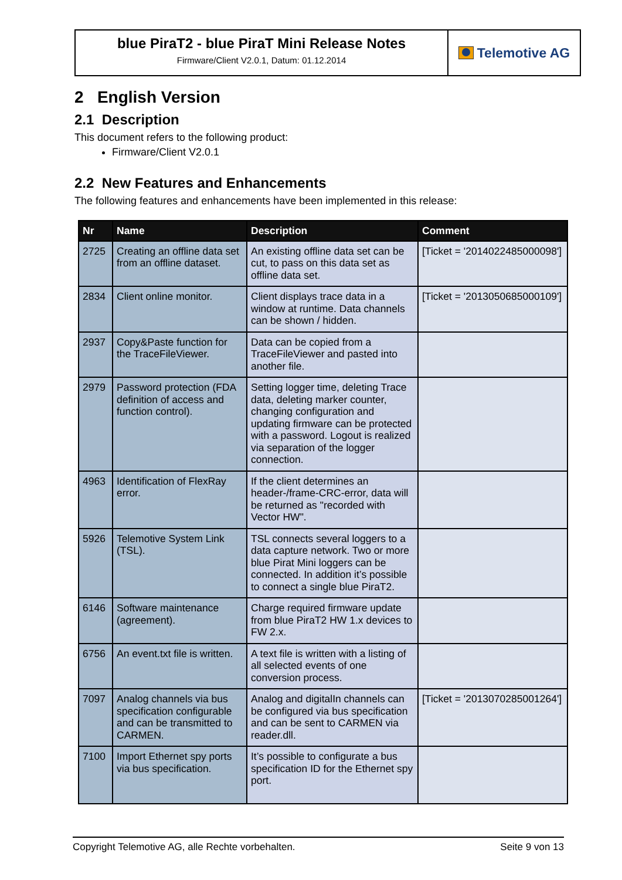blue PiraT2 - blue PiraT Mini Release Notes
Firmware/Client V2.0.1, Datum: 01.12.2014
Telemotive AG
2 English Version
2.1 Description
This document refers to the following product:
Firmware/Client V2.0.1
2.2 New Features and Enhancements
The following features and enhancements have been implemented in this release:
| Nr | Name | Description | Comment |
| --- | --- | --- | --- |
| 2725 | Creating an offline data set from an offline dataset. | An existing offline data set can be cut, to pass on this data set as offline data set. | [Ticket = '2014022485000098'] |
| 2834 | Client online monitor. | Client displays trace data in a window at runtime. Data channels can be shown / hidden. | [Ticket = '2013050685000109'] |
| 2937 | Copy&Paste function for the TraceFileViewer. | Data can be copied from a TraceFileViewer and pasted into another file. | |
| 2979 | Password protection (FDA definition of access and function control). | Setting logger time, deleting Trace data, deleting marker counter, changing configuration and updating firmware can be protected with a password. Logout is realized via separation of the logger connection. | |
| 4963 | Identification of FlexRay error. | If the client determines an header-/frame-CRC-error, data will be returned as "recorded with Vector HW". | |
| 5926 | Telemotive System Link (TSL). | TSL connects several loggers to a data capture network. Two or more blue Pirat Mini loggers can be connected. In addition it’s possible to connect a single blue PiraT2. | |
| 6146 | Software maintenance (agreement). | Charge required firmware update from blue PiraT2 HW 1.x devices to FW 2.x. | |
| 6756 | An event.txt file is written. | A text file is written with a listing of all selected events of one conversion process. | |
| 7097 | Analog channels via bus specification configurable and can be transmitted to CARMEN. | Analog and digitalIn channels can be configured via bus specification and can be sent to CARMEN via reader.dll. | [Ticket = '2013070285001264'] |
| 7100 | Import Ethernet spy ports via bus specification. | It’s possible to configurate a bus specification ID for the Ethernet spy port. | |
Copyright Telemotive AG, alle Rechte vorbehalten. Seite 9 von 13